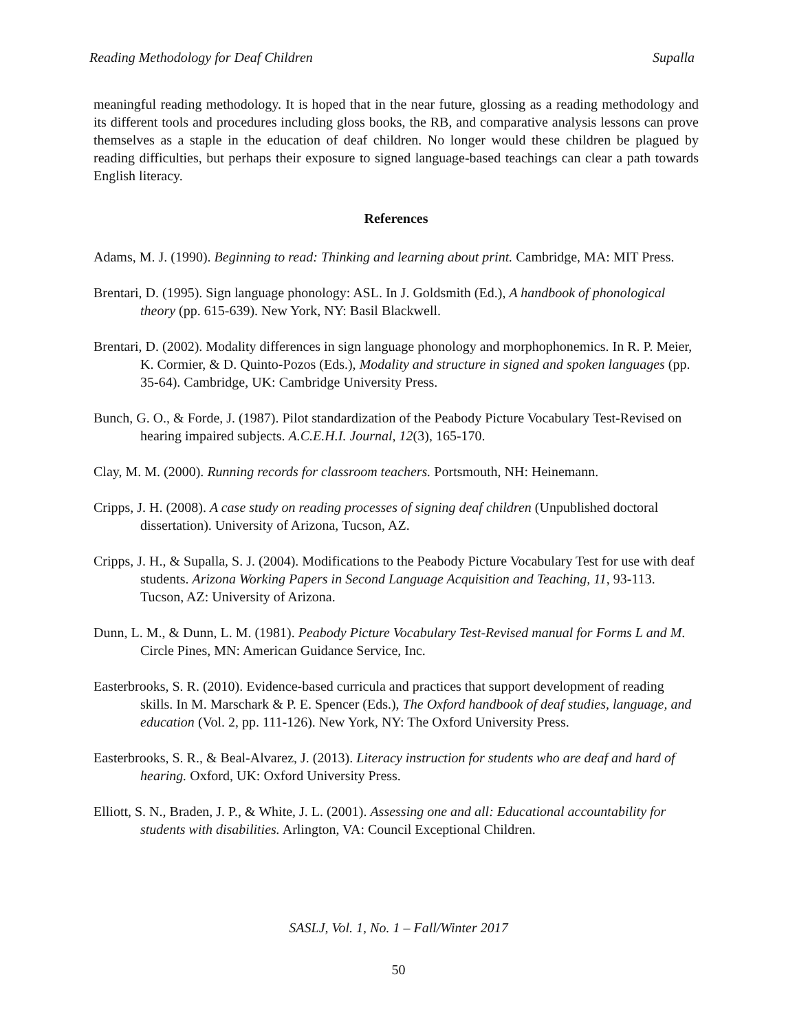Reading Methodology for Deaf Children Supalla
meaningful reading methodology. It is hoped that in the near future, glossing as a reading methodology and its different tools and procedures including gloss books, the RB, and comparative analysis lessons can prove themselves as a staple in the education of deaf children. No longer would these children be plagued by reading difficulties, but perhaps their exposure to signed language-based teachings can clear a path towards English literacy.
References
Adams, M. J. (1990). Beginning to read: Thinking and learning about print. Cambridge, MA: MIT Press.
Brentari, D. (1995). Sign language phonology: ASL. In J. Goldsmith (Ed.), A handbook of phonological theory (pp. 615-639). New York, NY: Basil Blackwell.
Brentari, D. (2002). Modality differences in sign language phonology and morphophonemics. In R. P. Meier, K. Cormier, & D. Quinto-Pozos (Eds.), Modality and structure in signed and spoken languages (pp. 35-64). Cambridge, UK: Cambridge University Press.
Bunch, G. O., & Forde, J. (1987). Pilot standardization of the Peabody Picture Vocabulary Test-Revised on hearing impaired subjects. A.C.E.H.I. Journal, 12(3), 165-170.
Clay, M. M. (2000). Running records for classroom teachers. Portsmouth, NH: Heinemann.
Cripps, J. H. (2008). A case study on reading processes of signing deaf children (Unpublished doctoral dissertation). University of Arizona, Tucson, AZ.
Cripps, J. H., & Supalla, S. J. (2004). Modifications to the Peabody Picture Vocabulary Test for use with deaf students. Arizona Working Papers in Second Language Acquisition and Teaching, 11, 93-113. Tucson, AZ: University of Arizona.
Dunn, L. M., & Dunn, L. M. (1981). Peabody Picture Vocabulary Test-Revised manual for Forms L and M. Circle Pines, MN: American Guidance Service, Inc.
Easterbrooks, S. R. (2010). Evidence-based curricula and practices that support development of reading skills. In M. Marschark & P. E. Spencer (Eds.), The Oxford handbook of deaf studies, language, and education (Vol. 2, pp. 111-126). New York, NY: The Oxford University Press.
Easterbrooks, S. R., & Beal-Alvarez, J. (2013). Literacy instruction for students who are deaf and hard of hearing. Oxford, UK: Oxford University Press.
Elliott, S. N., Braden, J. P., & White, J. L. (2001). Assessing one and all: Educational accountability for students with disabilities. Arlington, VA: Council Exceptional Children.
SASLJ, Vol. 1, No. 1 – Fall/Winter 2017
50